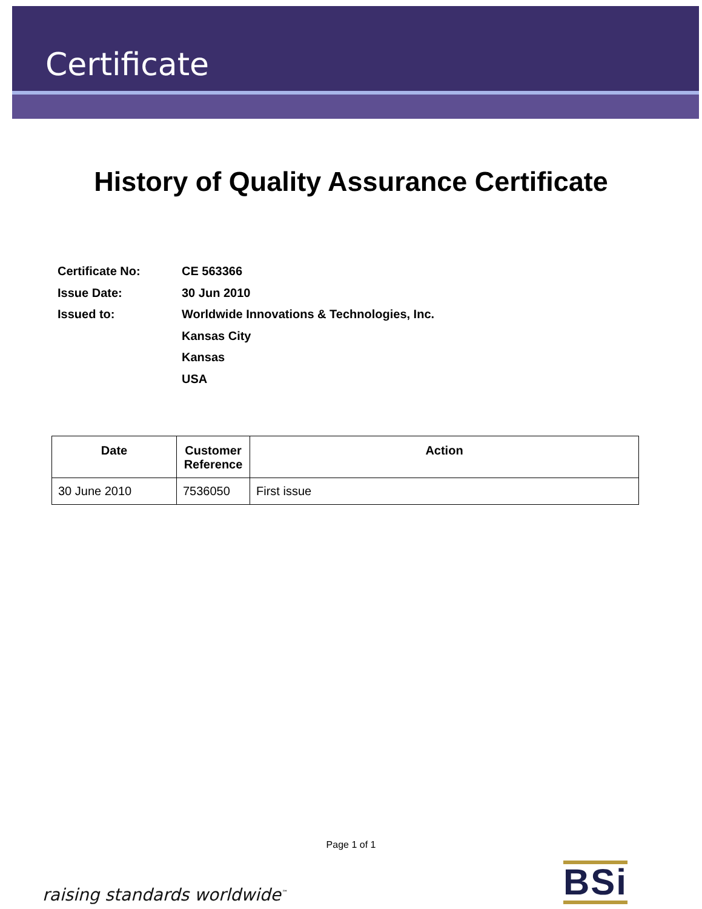Certificate
History of Quality Assurance Certificate
Certificate No: CE 563366
Issue Date: 30 Jun 2010
Issued to: Worldwide Innovations & Technologies, Inc.
Kansas City
Kansas
USA
| Date | Customer Reference | Action |
| --- | --- | --- |
| 30 June 2010 | 7536050 | First issue |
Page 1 of 1
raising standards worldwide<sup>™</sup> BSi